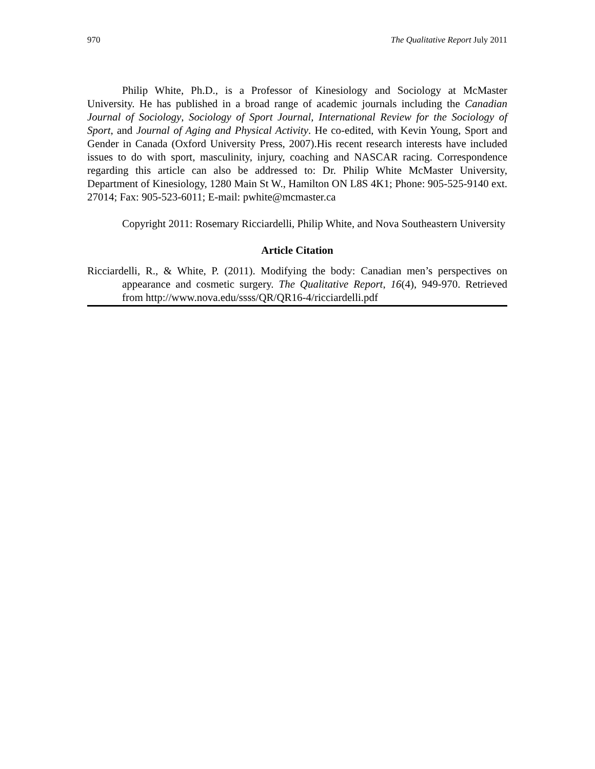970 The Qualitative Report July 2011
Philip White, Ph.D., is a Professor of Kinesiology and Sociology at McMaster University. He has published in a broad range of academic journals including the Canadian Journal of Sociology, Sociology of Sport Journal, International Review for the Sociology of Sport, and Journal of Aging and Physical Activity. He co-edited, with Kevin Young, Sport and Gender in Canada (Oxford University Press, 2007).His recent research interests have included issues to do with sport, masculinity, injury, coaching and NASCAR racing. Correspondence regarding this article can also be addressed to: Dr. Philip White McMaster University, Department of Kinesiology, 1280 Main St W., Hamilton ON L8S 4K1; Phone: 905-525-9140 ext. 27014; Fax: 905-523-6011; E-mail: pwhite@mcmaster.ca
Copyright 2011: Rosemary Ricciardelli, Philip White, and Nova Southeastern University
Article Citation
Ricciardelli, R., & White, P. (2011). Modifying the body: Canadian men’s perspectives on appearance and cosmetic surgery. The Qualitative Report, 16(4), 949-970. Retrieved from http://www.nova.edu/ssss/QR/QR16-4/ricciardelli.pdf